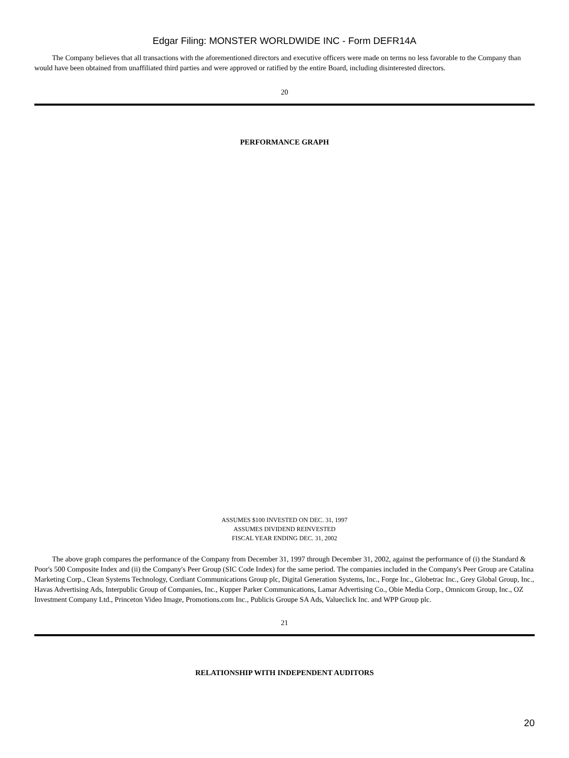Edgar Filing: MONSTER WORLDWIDE INC - Form DEFR14A
The Company believes that all transactions with the aforementioned directors and executive officers were made on terms no less favorable to the Company than would have been obtained from unaffiliated third parties and were approved or ratified by the entire Board, including disinterested directors.
20
PERFORMANCE GRAPH
ASSUMES $100 INVESTED ON DEC. 31, 1997
ASSUMES DIVIDEND REINVESTED
FISCAL YEAR ENDING DEC. 31, 2002
The above graph compares the performance of the Company from December 31, 1997 through December 31, 2002, against the performance of (i) the Standard & Poor's 500 Composite Index and (ii) the Company's Peer Group (SIC Code Index) for the same period. The companies included in the Company's Peer Group are Catalina Marketing Corp., Clean Systems Technology, Cordiant Communications Group plc, Digital Generation Systems, Inc., Forge Inc., Globetrac Inc., Grey Global Group, Inc., Havas Advertising Ads, Interpublic Group of Companies, Inc., Kupper Parker Communications, Lamar Advertising Co., Obie Media Corp., Omnicom Group, Inc., OZ Investment Company Ltd., Princeton Video Image, Promotions.com Inc., Publicis Groupe SA Ads, Valueclick Inc. and WPP Group plc.
21
RELATIONSHIP WITH INDEPENDENT AUDITORS
20